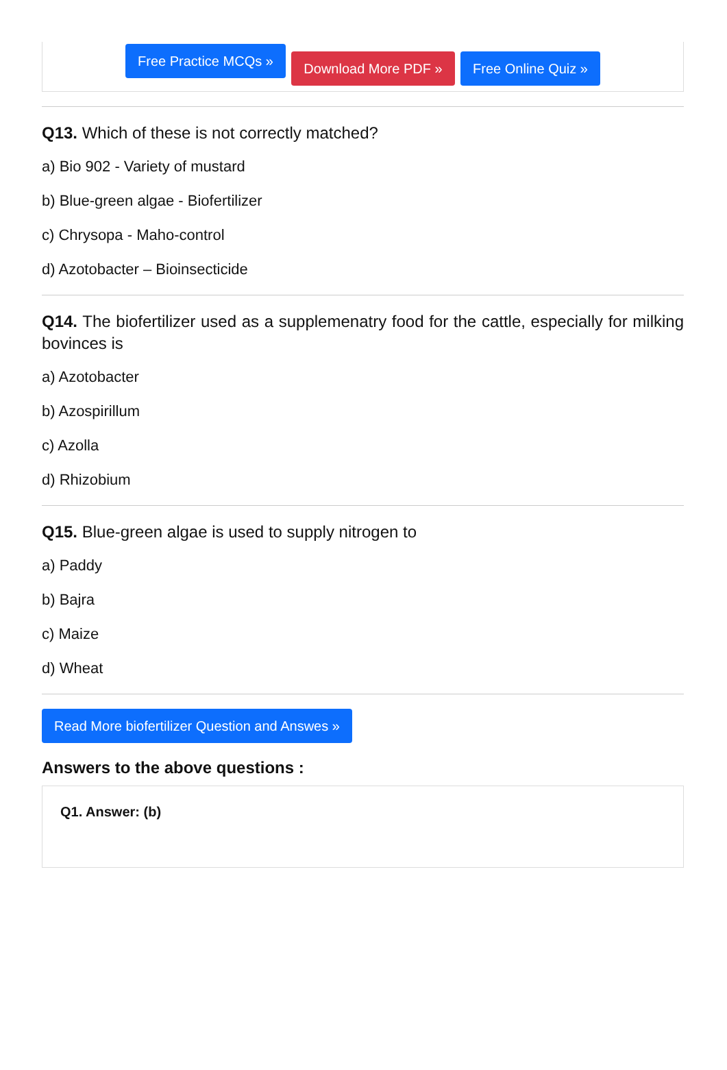Free Practice MCQs » Download More PDF » Free Online Quiz »
Q13. Which of these is not correctly matched?
a) Bio 902 - Variety of mustard
b) Blue-green algae - Biofertilizer
c) Chrysopa - Maho-control
d) Azotobacter – Bioinsecticide
Q14. The biofertilizer used as a supplemenatry food for the cattle, especially for milking bovinces is
a) Azotobacter
b) Azospirillum
c) Azolla
d) Rhizobium
Q15. Blue-green algae is used to supply nitrogen to
a) Paddy
b) Bajra
c) Maize
d) Wheat
Read More biofertilizer Question and Answes »
Answers to the above questions :
Q1. Answer: (b)